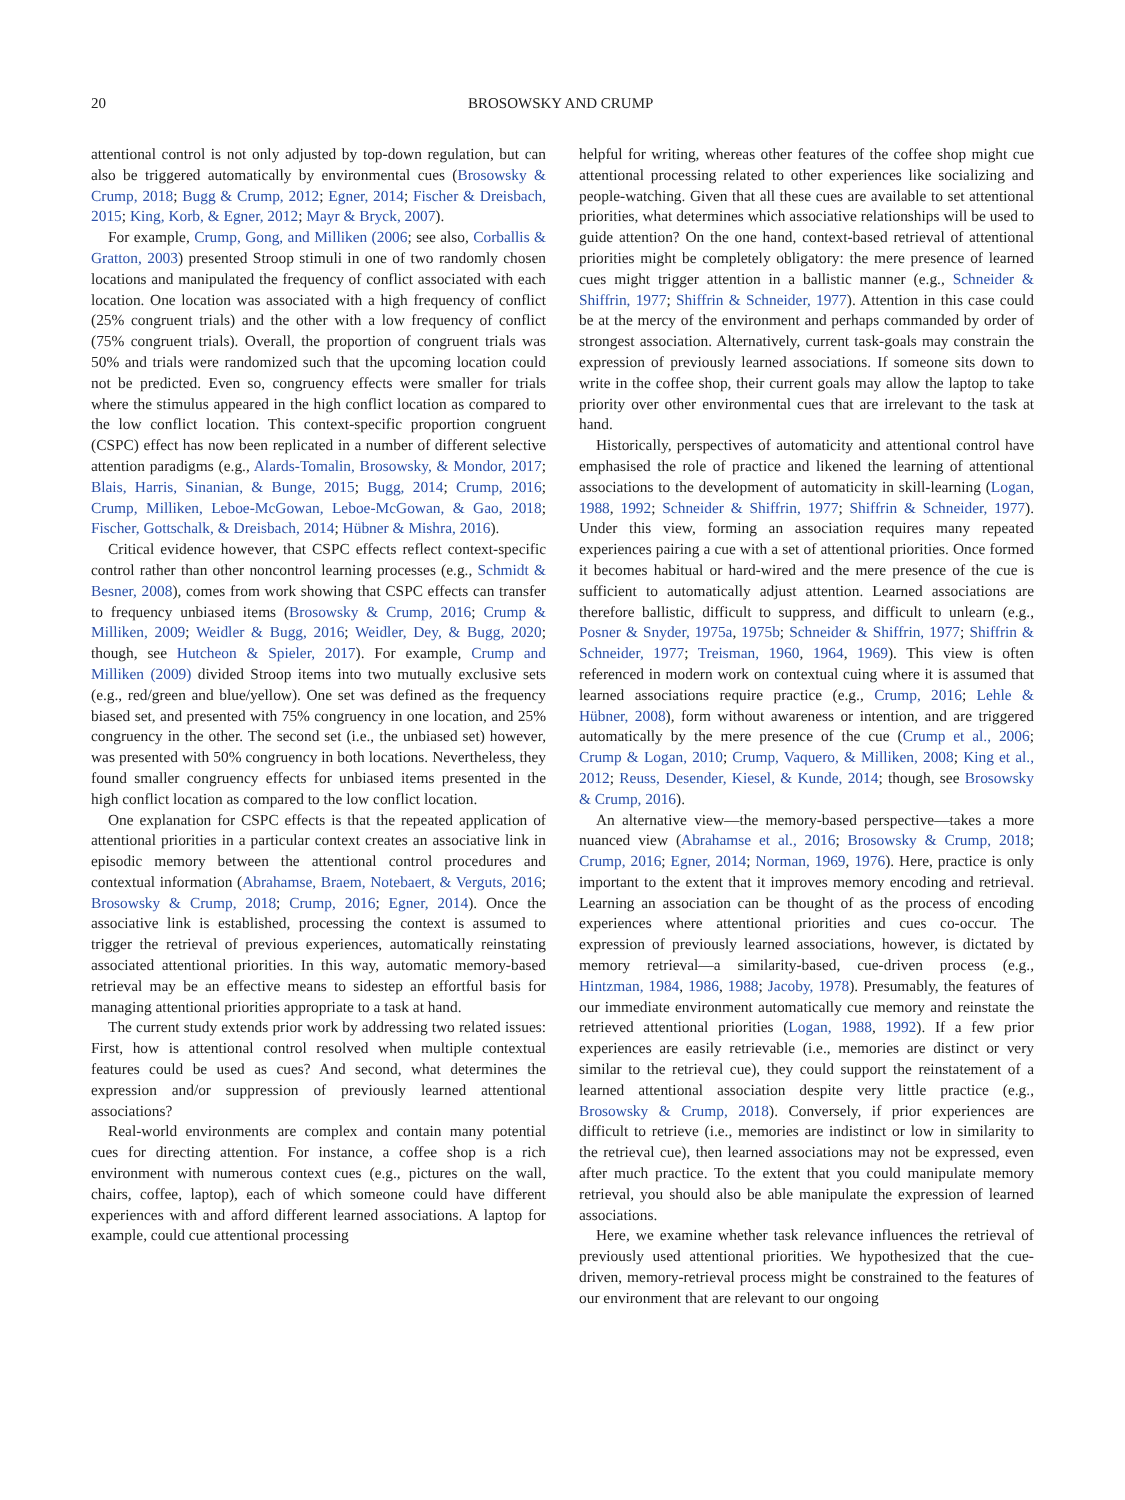20 BROSOWSKY AND CRUMP
attentional control is not only adjusted by top-down regulation, but can also be triggered automatically by environmental cues (Brosowsky & Crump, 2018; Bugg & Crump, 2012; Egner, 2014; Fischer & Dreisbach, 2015; King, Korb, & Egner, 2012; Mayr & Bryck, 2007).
For example, Crump, Gong, and Milliken (2006; see also, Corballis & Gratton, 2003) presented Stroop stimuli in one of two randomly chosen locations and manipulated the frequency of conflict associated with each location. One location was associated with a high frequency of conflict (25% congruent trials) and the other with a low frequency of conflict (75% congruent trials). Overall, the proportion of congruent trials was 50% and trials were randomized such that the upcoming location could not be predicted. Even so, congruency effects were smaller for trials where the stimulus appeared in the high conflict location as compared to the low conflict location. This context-specific proportion congruent (CSPC) effect has now been replicated in a number of different selective attention paradigms (e.g., Alards-Tomalin, Brosowsky, & Mondor, 2017; Blais, Harris, Sinanian, & Bunge, 2015; Bugg, 2014; Crump, 2016; Crump, Milliken, Leboe-McGowan, Leboe-McGowan, & Gao, 2018; Fischer, Gottschalk, & Dreisbach, 2014; Hübner & Mishra, 2016).
Critical evidence however, that CSPC effects reflect context-specific control rather than other noncontrol learning processes (e.g., Schmidt & Besner, 2008), comes from work showing that CSPC effects can transfer to frequency unbiased items (Brosowsky & Crump, 2016; Crump & Milliken, 2009; Weidler & Bugg, 2016; Weidler, Dey, & Bugg, 2020; though, see Hutcheon & Spieler, 2017). For example, Crump and Milliken (2009) divided Stroop items into two mutually exclusive sets (e.g., red/green and blue/yellow). One set was defined as the frequency biased set, and presented with 75% congruency in one location, and 25% congruency in the other. The second set (i.e., the unbiased set) however, was presented with 50% congruency in both locations. Nevertheless, they found smaller congruency effects for unbiased items presented in the high conflict location as compared to the low conflict location.
One explanation for CSPC effects is that the repeated application of attentional priorities in a particular context creates an associative link in episodic memory between the attentional control procedures and contextual information (Abrahamse, Braem, Notebaert, & Verguts, 2016; Brosowsky & Crump, 2018; Crump, 2016; Egner, 2014). Once the associative link is established, processing the context is assumed to trigger the retrieval of previous experiences, automatically reinstating associated attentional priorities. In this way, automatic memory-based retrieval may be an effective means to sidestep an effortful basis for managing attentional priorities appropriate to a task at hand.
The current study extends prior work by addressing two related issues: First, how is attentional control resolved when multiple contextual features could be used as cues? And second, what determines the expression and/or suppression of previously learned attentional associations?
Real-world environments are complex and contain many potential cues for directing attention. For instance, a coffee shop is a rich environment with numerous context cues (e.g., pictures on the wall, chairs, coffee, laptop), each of which someone could have different experiences with and afford different learned associations. A laptop for example, could cue attentional processing
helpful for writing, whereas other features of the coffee shop might cue attentional processing related to other experiences like socializing and people-watching. Given that all these cues are available to set attentional priorities, what determines which associative relationships will be used to guide attention? On the one hand, context-based retrieval of attentional priorities might be completely obligatory: the mere presence of learned cues might trigger attention in a ballistic manner (e.g., Schneider & Shiffrin, 1977; Shiffrin & Schneider, 1977). Attention in this case could be at the mercy of the environment and perhaps commanded by order of strongest association. Alternatively, current task-goals may constrain the expression of previously learned associations. If someone sits down to write in the coffee shop, their current goals may allow the laptop to take priority over other environmental cues that are irrelevant to the task at hand.
Historically, perspectives of automaticity and attentional control have emphasised the role of practice and likened the learning of attentional associations to the development of automaticity in skill-learning (Logan, 1988, 1992; Schneider & Shiffrin, 1977; Shiffrin & Schneider, 1977). Under this view, forming an association requires many repeated experiences pairing a cue with a set of attentional priorities. Once formed it becomes habitual or hard-wired and the mere presence of the cue is sufficient to automatically adjust attention. Learned associations are therefore ballistic, difficult to suppress, and difficult to unlearn (e.g., Posner & Snyder, 1975a, 1975b; Schneider & Shiffrin, 1977; Shiffrin & Schneider, 1977; Treisman, 1960, 1964, 1969). This view is often referenced in modern work on contextual cuing where it is assumed that learned associations require practice (e.g., Crump, 2016; Lehle & Hübner, 2008), form without awareness or intention, and are triggered automatically by the mere presence of the cue (Crump et al., 2006; Crump & Logan, 2010; Crump, Vaquero, & Milliken, 2008; King et al., 2012; Reuss, Desender, Kiesel, & Kunde, 2014; though, see Brosowsky & Crump, 2016).
An alternative view—the memory-based perspective—takes a more nuanced view (Abrahamse et al., 2016; Brosowsky & Crump, 2018; Crump, 2016; Egner, 2014; Norman, 1969, 1976). Here, practice is only important to the extent that it improves memory encoding and retrieval. Learning an association can be thought of as the process of encoding experiences where attentional priorities and cues co-occur. The expression of previously learned associations, however, is dictated by memory retrieval—a similarity-based, cue-driven process (e.g., Hintzman, 1984, 1986, 1988; Jacoby, 1978). Presumably, the features of our immediate environment automatically cue memory and reinstate the retrieved attentional priorities (Logan, 1988, 1992). If a few prior experiences are easily retrievable (i.e., memories are distinct or very similar to the retrieval cue), they could support the reinstatement of a learned attentional association despite very little practice (e.g., Brosowsky & Crump, 2018). Conversely, if prior experiences are difficult to retrieve (i.e., memories are indistinct or low in similarity to the retrieval cue), then learned associations may not be expressed, even after much practice. To the extent that you could manipulate memory retrieval, you should also be able manipulate the expression of learned associations.
Here, we examine whether task relevance influences the retrieval of previously used attentional priorities. We hypothesized that the cue-driven, memory-retrieval process might be constrained to the features of our environment that are relevant to our ongoing